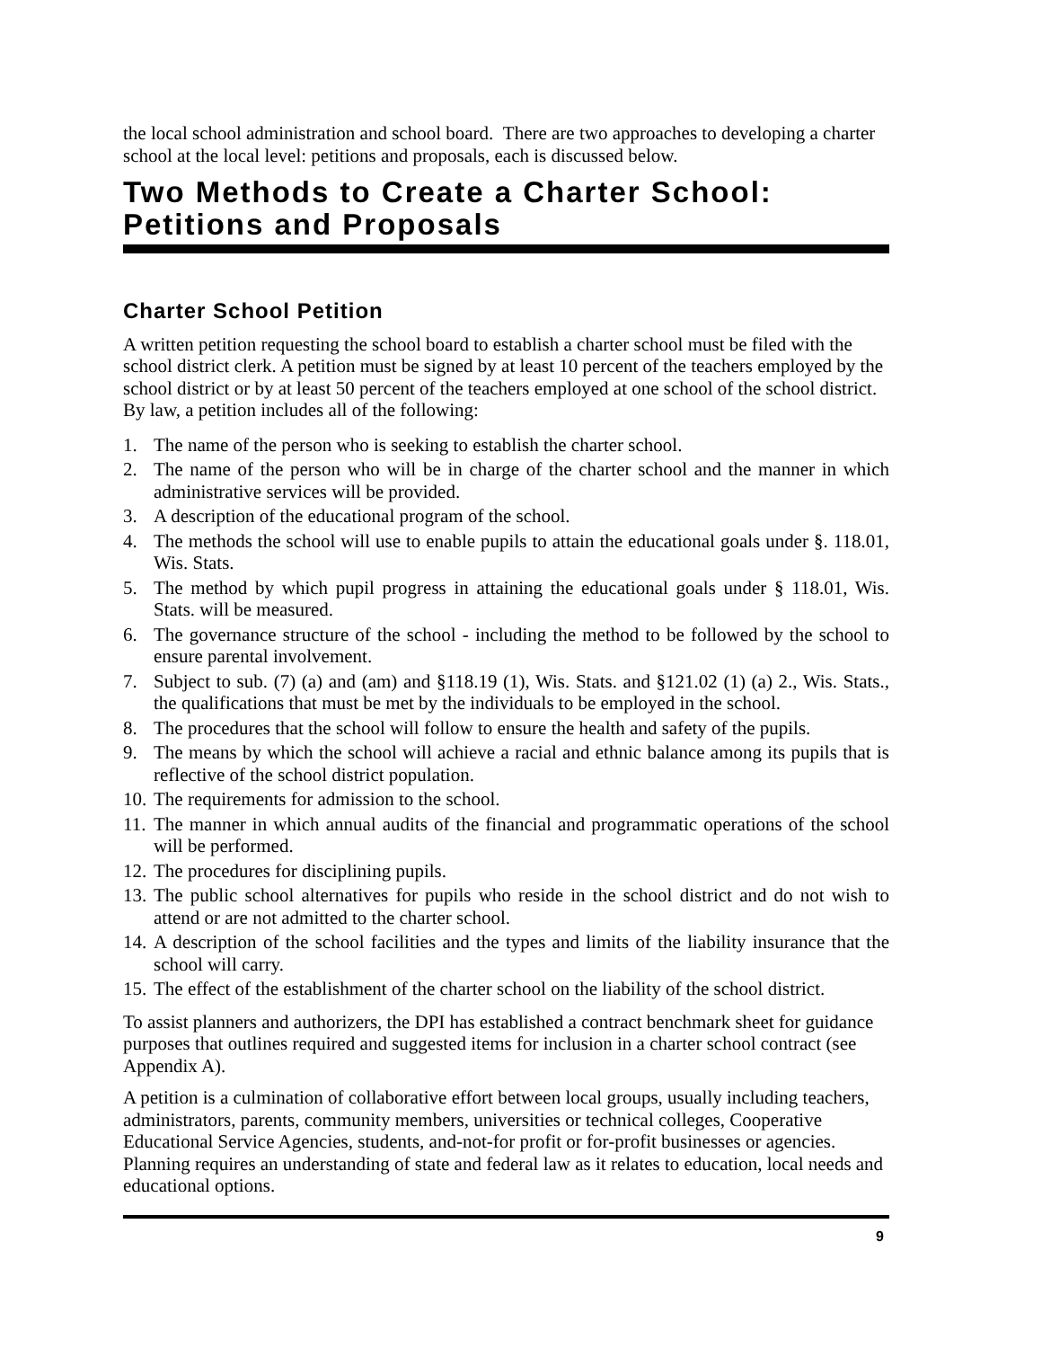the local school administration and school board. There are two approaches to developing a charter school at the local level: petitions and proposals, each is discussed below.
Two Methods to Create a Charter School: Petitions and Proposals
Charter School Petition
A written petition requesting the school board to establish a charter school must be filed with the school district clerk. A petition must be signed by at least 10 percent of the teachers employed by the school district or by at least 50 percent of the teachers employed at one school of the school district. By law, a petition includes all of the following:
1. The name of the person who is seeking to establish the charter school.
2. The name of the person who will be in charge of the charter school and the manner in which administrative services will be provided.
3. A description of the educational program of the school.
4. The methods the school will use to enable pupils to attain the educational goals under §. 118.01, Wis. Stats.
5. The method by which pupil progress in attaining the educational goals under § 118.01, Wis. Stats. will be measured.
6. The governance structure of the school - including the method to be followed by the school to ensure parental involvement.
7. Subject to sub. (7) (a) and (am) and §118.19 (1), Wis. Stats. and §121.02 (1) (a) 2., Wis. Stats., the qualifications that must be met by the individuals to be employed in the school.
8. The procedures that the school will follow to ensure the health and safety of the pupils.
9. The means by which the school will achieve a racial and ethnic balance among its pupils that is reflective of the school district population.
10. The requirements for admission to the school.
11. The manner in which annual audits of the financial and programmatic operations of the school will be performed.
12. The procedures for disciplining pupils.
13. The public school alternatives for pupils who reside in the school district and do not wish to attend or are not admitted to the charter school.
14. A description of the school facilities and the types and limits of the liability insurance that the school will carry.
15. The effect of the establishment of the charter school on the liability of the school district.
To assist planners and authorizers, the DPI has established a contract benchmark sheet for guidance purposes that outlines required and suggested items for inclusion in a charter school contract (see Appendix A).
A petition is a culmination of collaborative effort between local groups, usually including teachers, administrators, parents, community members, universities or technical colleges, Cooperative Educational Service Agencies, students, and-not-for profit or for-profit businesses or agencies. Planning requires an understanding of state and federal law as it relates to education, local needs and educational options.
9